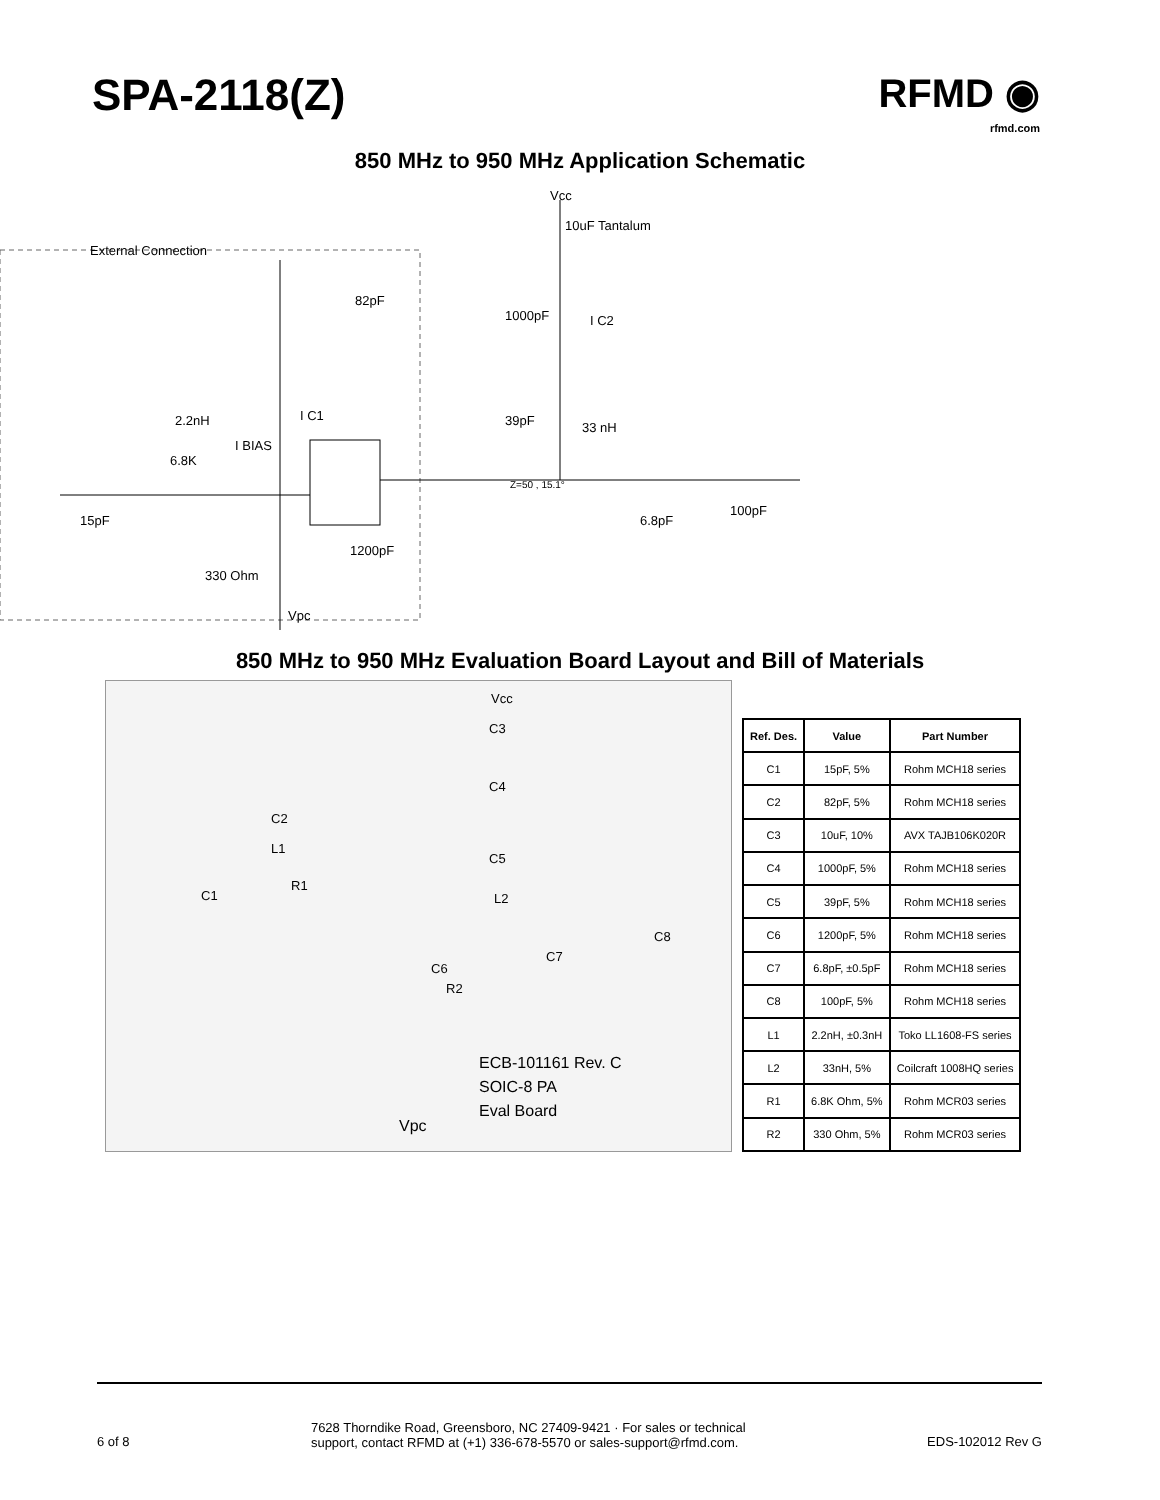SPA-2118(Z) RFMD ◉
rfmd.com
850 MHz to 950 MHz Application Schematic
Vcc
10uF Tantalum
External Connection
82pF
1000pF
I C2
2.2nH
I C1
I BIAS
39pF
33 nH
6.8K
Z=50 , 15.1°
100pF
6.8pF
15pF
1200pF
330 Ohm
Vpc
850 MHz to 950 MHz Evaluation Board Layout and Bill of Materials
Vcc
C3
C4
C2
L1
C5
R1
C1 L2
C8
C7
C6
R2
ECB-101161 Rev. C
SOIC-8 PA
Eval Board
Vpc
| Ref. Des. | Value | Part Number |
| --- | --- | --- |
| C1 | 15pF, 5% | Rohm MCH18 series |
| C2 | 82pF, 5% | Rohm MCH18 series |
| C3 | 10uF, 10% | AVX TAJB106K020R |
| C4 | 1000pF, 5% | Rohm MCH18 series |
| C5 | 39pF, 5% | Rohm MCH18 series |
| C6 | 1200pF, 5% | Rohm MCH18 series |
| C7 | 6.8pF, ±0.5pF | Rohm MCH18 series |
| C8 | 100pF, 5% | Rohm MCH18 series |
| L1 | 2.2nH, ±0.3nH | Toko LL1608-FS series |
| L2 | 33nH, 5% | Coilcraft 1008HQ series |
| R1 | 6.8K Ohm, 5% | Rohm MCR03 series |
| R2 | 330 Ohm, 5% | Rohm MCR03 series |
6 of 8
7628 Thorndike Road, Greensboro, NC 27409-9421 · For sales or technical
support, contact RFMD at (+1) 336-678-5570 or sales-support@rfmd.com.
EDS-102012 Rev G